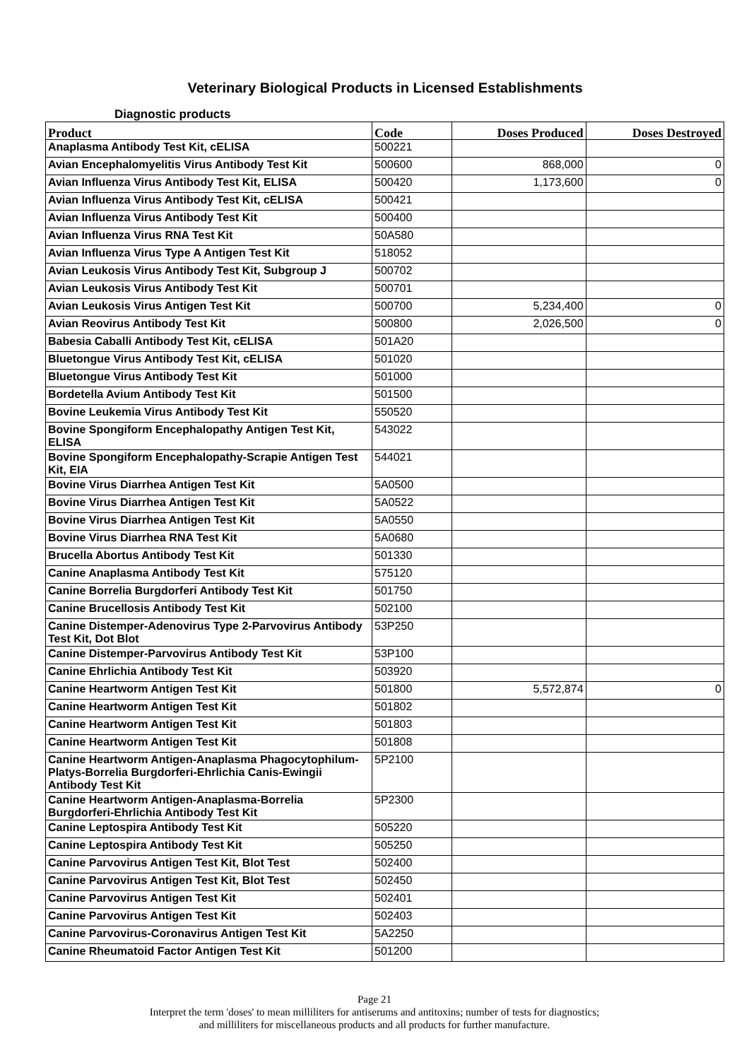Veterinary Biological Products in Licensed Establishments
Diagnostic products
| Product | Code | Doses Produced | Doses Destroyed |
| --- | --- | --- | --- |
| Anaplasma Antibody Test Kit, cELISA | 500221 | | |
| Avian Encephalomyelitis Virus Antibody Test Kit | 500600 | 868,000 | 0 |
| Avian Influenza Virus Antibody Test Kit, ELISA | 500420 | 1,173,600 | 0 |
| Avian Influenza Virus Antibody Test Kit, cELISA | 500421 | | |
| Avian Influenza Virus Antibody Test Kit | 500400 | | |
| Avian Influenza Virus RNA Test Kit | 50A580 | | |
| Avian Influenza Virus Type A Antigen Test Kit | 518052 | | |
| Avian Leukosis Virus Antibody Test Kit, Subgroup J | 500702 | | |
| Avian Leukosis Virus Antibody Test Kit | 500701 | | |
| Avian Leukosis Virus Antigen Test Kit | 500700 | 5,234,400 | 0 |
| Avian Reovirus Antibody Test Kit | 500800 | 2,026,500 | 0 |
| Babesia Caballi Antibody Test Kit, cELISA | 501A20 | | |
| Bluetongue Virus Antibody Test Kit, cELISA | 501020 | | |
| Bluetongue Virus Antibody Test Kit | 501000 | | |
| Bordetella Avium Antibody Test Kit | 501500 | | |
| Bovine Leukemia Virus Antibody Test Kit | 550520 | | |
| Bovine Spongiform Encephalopathy Antigen Test Kit, ELISA | 543022 | | |
| Bovine Spongiform Encephalopathy-Scrapie Antigen Test Kit, EIA | 544021 | | |
| Bovine Virus Diarrhea Antigen Test Kit | 5A0500 | | |
| Bovine Virus Diarrhea Antigen Test Kit | 5A0522 | | |
| Bovine Virus Diarrhea Antigen Test Kit | 5A0550 | | |
| Bovine Virus Diarrhea RNA Test Kit | 5A0680 | | |
| Brucella Abortus Antibody Test Kit | 501330 | | |
| Canine Anaplasma Antibody Test Kit | 575120 | | |
| Canine Borrelia Burgdorferi Antibody Test Kit | 501750 | | |
| Canine Brucellosis Antibody Test Kit | 502100 | | |
| Canine Distemper-Adenovirus Type 2-Parvovirus Antibody Test Kit, Dot Blot | 53P250 | | |
| Canine Distemper-Parvovirus Antibody Test Kit | 53P100 | | |
| Canine Ehrlichia Antibody Test Kit | 503920 | | |
| Canine Heartworm Antigen Test Kit | 501800 | 5,572,874 | 0 |
| Canine Heartworm Antigen Test Kit | 501802 | | |
| Canine Heartworm Antigen Test Kit | 501803 | | |
| Canine Heartworm Antigen Test Kit | 501808 | | |
| Canine Heartworm Antigen-Anaplasma Phagocytophilum-Platys-Borrelia Burgdorferi-Ehrlichia Canis-Ewingii Antibody Test Kit | 5P2100 | | |
| Canine Heartworm Antigen-Anaplasma-Borrelia Burgdorferi-Ehrlichia Antibody Test Kit | 5P2300 | | |
| Canine Leptospira Antibody Test Kit | 505220 | | |
| Canine Leptospira Antibody Test Kit | 505250 | | |
| Canine Parvovirus Antigen Test Kit, Blot Test | 502400 | | |
| Canine Parvovirus Antigen Test Kit, Blot Test | 502450 | | |
| Canine Parvovirus Antigen Test Kit | 502401 | | |
| Canine Parvovirus Antigen Test Kit | 502403 | | |
| Canine Parvovirus-Coronavirus Antigen Test Kit | 5A2250 | | |
| Canine Rheumatoid Factor Antigen Test Kit | 501200 | | |
Page 21
Interpret the term 'doses' to mean milliliters for antiserums and antitoxins; number of tests for diagnostics;
and milliliters for miscellaneous products and all products for further manufacture.